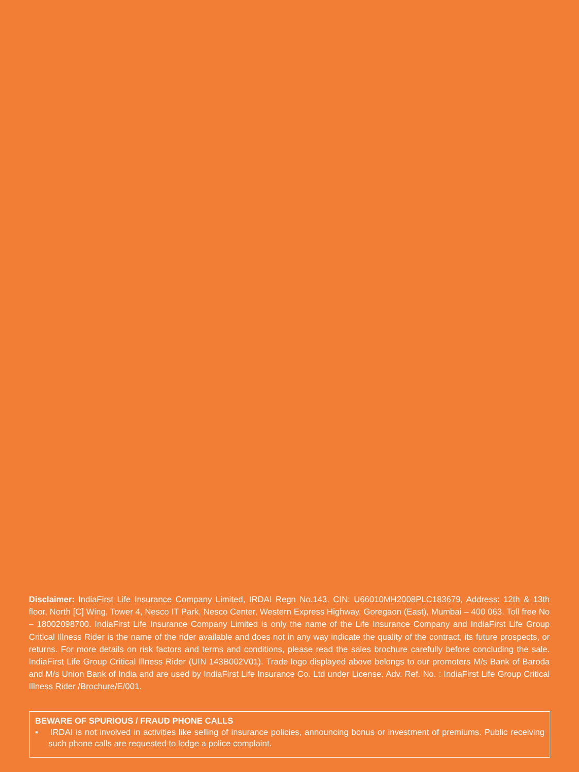Disclaimer: IndiaFirst Life Insurance Company Limited, IRDAI Regn No.143, CIN: U66010MH2008PLC183679, Address: 12th & 13th floor, North [C] Wing, Tower 4, Nesco IT Park, Nesco Center, Western Express Highway, Goregaon (East), Mumbai – 400 063. Toll free No – 18002098700. IndiaFirst Life Insurance Company Limited is only the name of the Life Insurance Company and IndiaFirst Life Group Critical Illness Rider is the name of the rider available and does not in any way indicate the quality of the contract, its future prospects, or returns. For more details on risk factors and terms and conditions, please read the sales brochure carefully before concluding the sale. IndiaFirst Life Group Critical Illness Rider (UIN 143B002V01). Trade logo displayed above belongs to our promoters M/s Bank of Baroda and M/s Union Bank of India and are used by IndiaFirst Life Insurance Co. Ltd under License. Adv. Ref. No. : IndiaFirst Life Group Critical Illness Rider /Brochure/E/001.
BEWARE OF SPURIOUS / FRAUD PHONE CALLS
▪ IRDAI is not involved in activities like selling of insurance policies, announcing bonus or investment of premiums. Public receiving such phone calls are requested to lodge a police complaint.